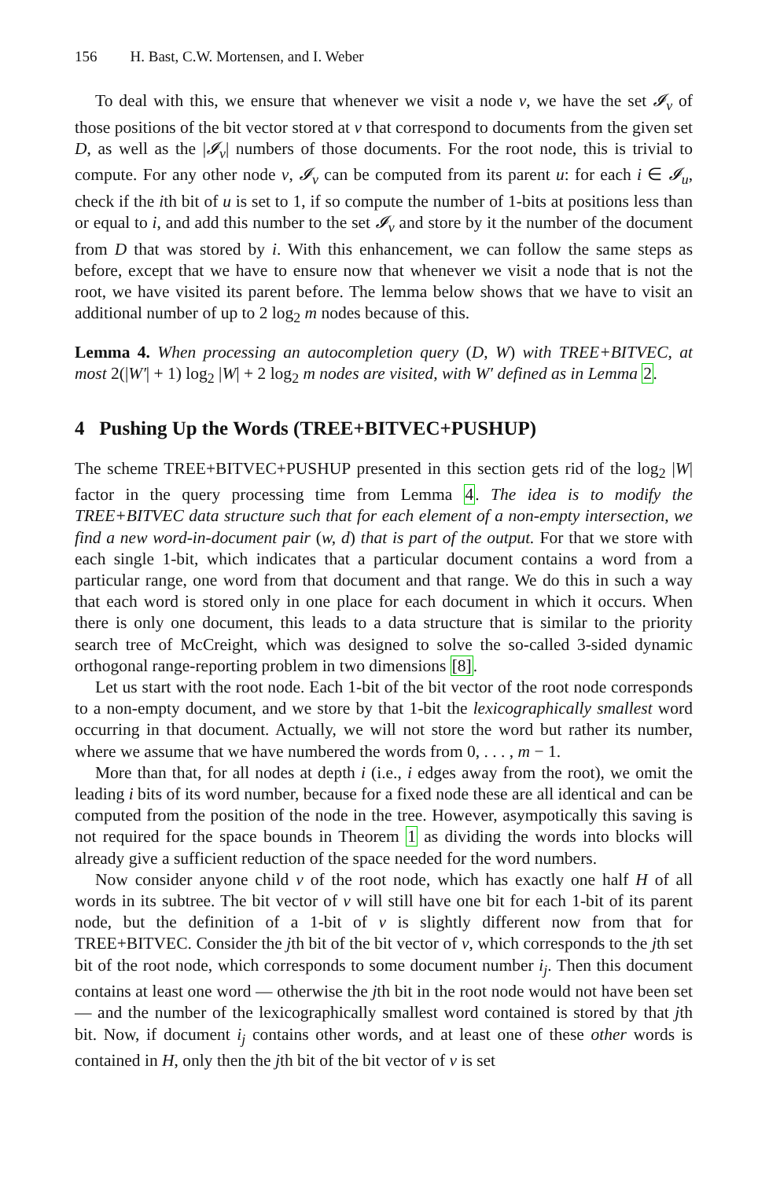156 H. Bast, C.W. Mortensen, and I. Weber
To deal with this, we ensure that whenever we visit a node v, we have the set 𝓘<sub>v</sub> of those positions of the bit vector stored at v that correspond to documents from the given set D, as well as the |𝓘<sub>v</sub>| numbers of those documents. For the root node, this is trivial to compute. For any other node v, 𝓘<sub>v</sub> can be computed from its parent u: for each i ∈ 𝓘<sub>u</sub>, check if the ith bit of u is set to 1, if so compute the number of 1-bits at positions less than or equal to i, and add this number to the set 𝓘<sub>v</sub> and store by it the number of the document from D that was stored by i. With this enhancement, we can follow the same steps as before, except that we have to ensure now that whenever we visit a node that is not the root, we have visited its parent before. The lemma below shows that we have to visit an additional number of up to 2 log<sub>2</sub> m nodes because of this.
Lemma 4. When processing an autocompletion query (D, W) with TREE+BITVEC, at most 2(|W′| + 1) log<sub>2</sub> |W| + 2 log<sub>2</sub> m nodes are visited, with W′ defined as in Lemma 2.
4 Pushing Up the Words (TREE+BITVEC+PUSHUP)
The scheme TREE+BITVEC+PUSHUP presented in this section gets rid of the log<sub>2</sub> |W| factor in the query processing time from Lemma 4. The idea is to modify the TREE+BITVEC data structure such that for each element of a non-empty intersection, we find a new word-in-document pair (w, d) that is part of the output. For that we store with each single 1-bit, which indicates that a particular document contains a word from a particular range, one word from that document and that range. We do this in such a way that each word is stored only in one place for each document in which it occurs. When there is only one document, this leads to a data structure that is similar to the priority search tree of McCreight, which was designed to solve the so-called 3-sided dynamic orthogonal range-reporting problem in two dimensions [8].
Let us start with the root node. Each 1-bit of the bit vector of the root node corresponds to a non-empty document, and we store by that 1-bit the lexicographically smallest word occurring in that document. Actually, we will not store the word but rather its number, where we assume that we have numbered the words from 0, . . . , m − 1.
More than that, for all nodes at depth i (i.e., i edges away from the root), we omit the leading i bits of its word number, because for a fixed node these are all identical and can be computed from the position of the node in the tree. However, asympotically this saving is not required for the space bounds in Theorem 1 as dividing the words into blocks will already give a sufficient reduction of the space needed for the word numbers.
Now consider anyone child v of the root node, which has exactly one half H of all words in its subtree. The bit vector of v will still have one bit for each 1-bit of its parent node, but the definition of a 1-bit of v is slightly different now from that for TREE+BITVEC. Consider the jth bit of the bit vector of v, which corresponds to the jth set bit of the root node, which corresponds to some document number i<sub>j</sub>. Then this document contains at least one word — otherwise the jth bit in the root node would not have been set — and the number of the lexicographically smallest word contained is stored by that jth bit. Now, if document i<sub>j</sub> contains other words, and at least one of these other words is contained in H, only then the jth bit of the bit vector of v is set